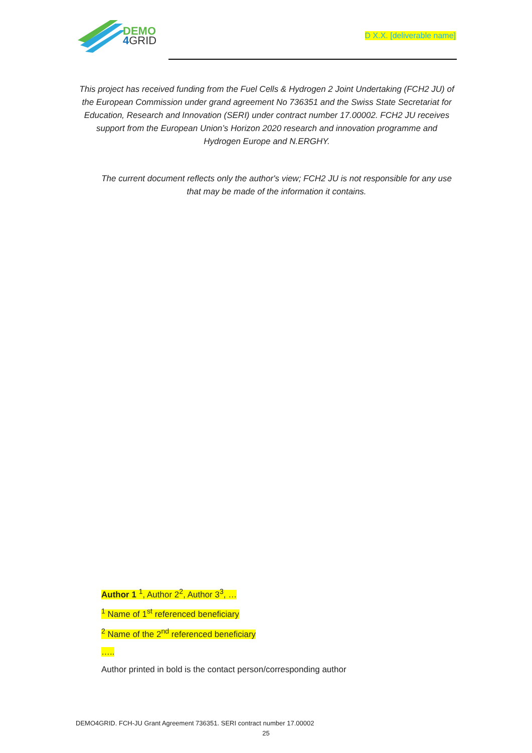DEMO
4 GRID
D X.X. [deliverable name]
This project has received funding from the Fuel Cells & Hydrogen 2 Joint Undertaking (FCH2 JU) of the European Commission under grand agreement No 736351 and the Swiss State Secretariat for Education, Research and Innovation (SERI) under contract number 17.00002. FCH2 JU receives support from the European Union’s Horizon 2020 research and innovation programme and Hydrogen Europe and N.ERGHY.
The current document reflects only the author's view; FCH2 JU is not responsible for any use that may be made of the information it contains.
Author 1 <sup>1</sup>, Author 2<sup>2</sup>, Author 3<sup>3</sup>, …
<sup>1</sup> Name of 1<sup>st</sup> referenced beneficiary
<sup>2</sup> Name of the 2<sup>nd</sup> referenced beneficiary
…..
Author printed in bold is the contact person/corresponding author
DEMO4GRID. FCH-JU Grant Agreement 736351. SERI contract number 17.00002
25